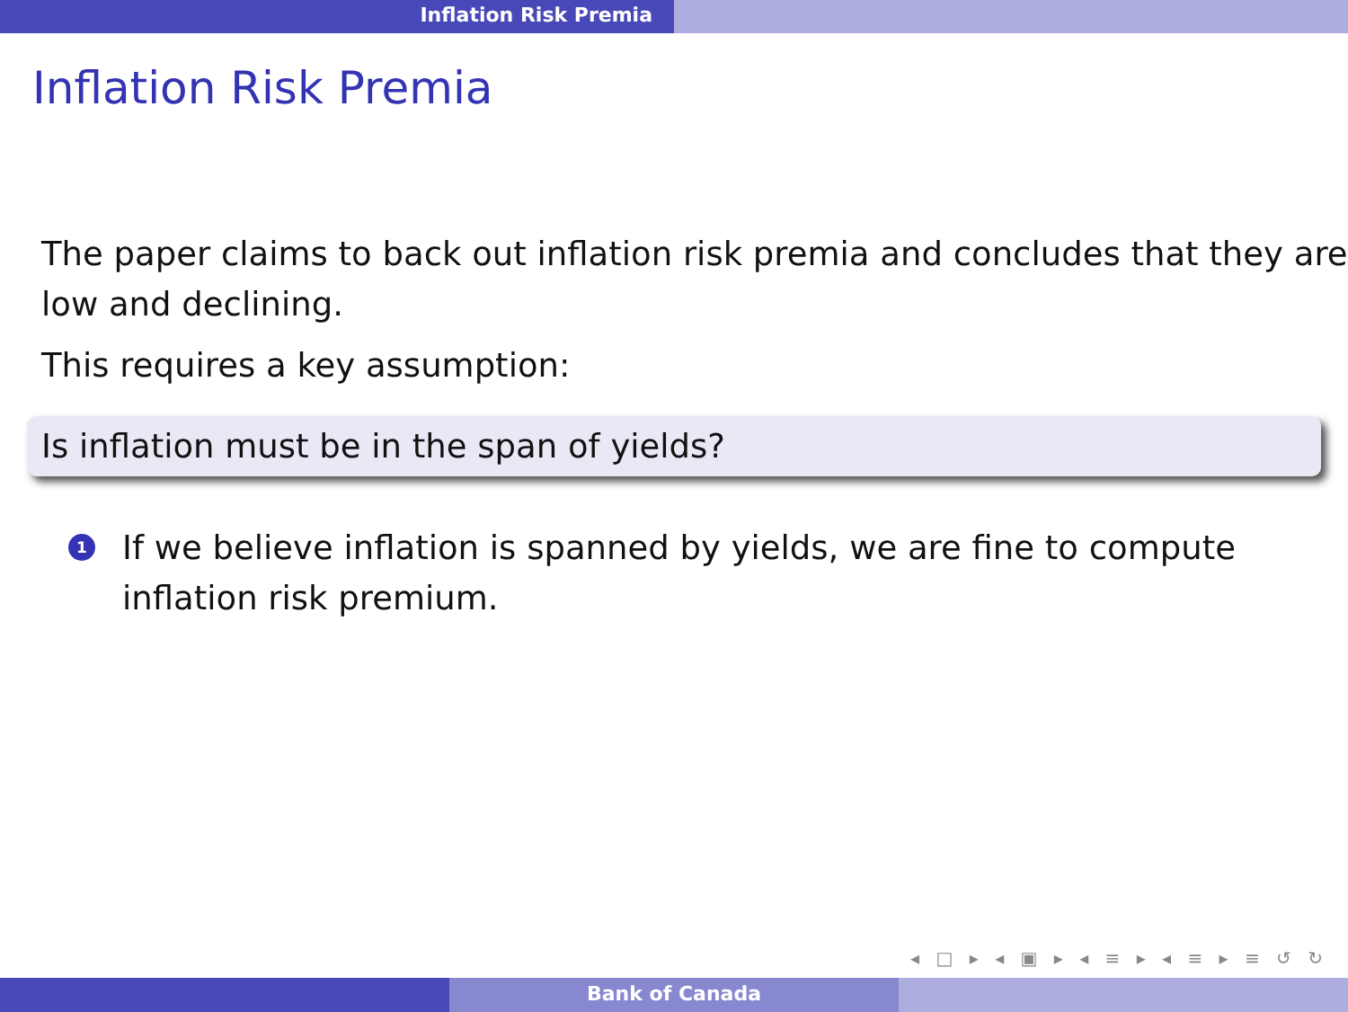Inflation Risk Premia
Inflation Risk Premia
The paper claims to back out inflation risk premia and concludes that they are low and declining.
This requires a key assumption:
Is inflation must be in the span of yields?
1
If we believe inflation is spanned by yields, we are fine to compute inflation risk premium.
◂ □ ▸ ◂ ▣ ▸ ◂ ≡ ▸ ◂ ≡ ▸ ≡ ↺ ↻
Bank of Canada